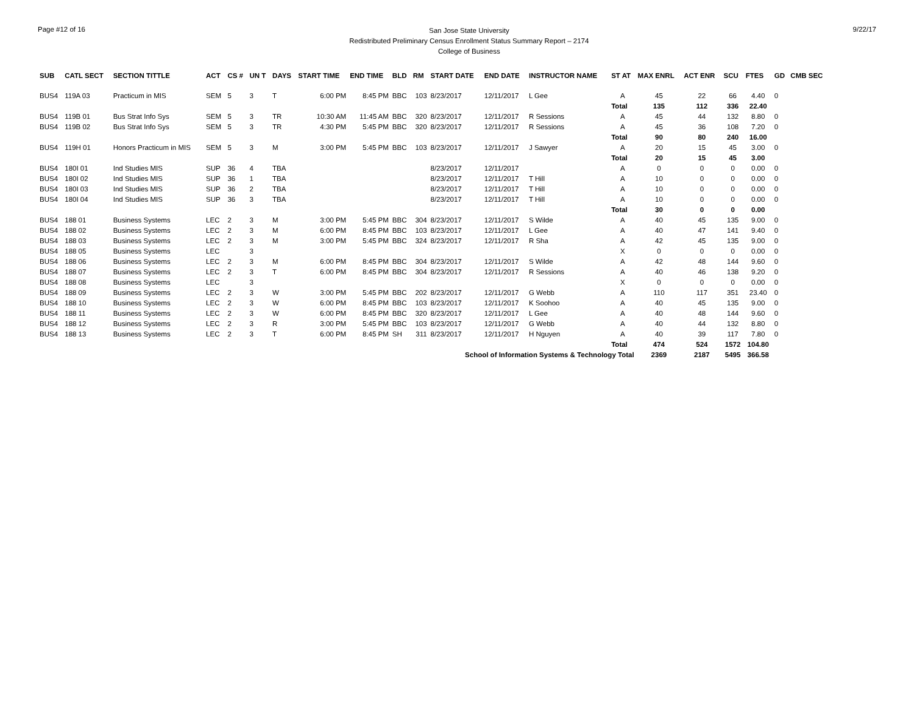Page #12 of 16
San Jose State University
Redistributed Preliminary Census Enrollment Status Summary Report – 2174
College of Business
9/22/17
| SUB | CATL SECT | SECTION TITTLE | ACT | CS # | UN T | DAYS | START TIME | END TIME | BLD | RM | START DATE | END DATE | INSTRUCTOR NAME | ST AT | MAX ENRL | ACT ENR | SCU | FTES | GD | CMB SEC |
| --- | --- | --- | --- | --- | --- | --- | --- | --- | --- | --- | --- | --- | --- | --- | --- | --- | --- | --- | --- | --- |
| BUS4 | 119A 03 | Practicum in MIS | SEM | 5 | 3 | T | 6:00 PM | 8:45 PM | BBC | 103 | 8/23/2017 | 12/11/2017 | L Gee | A | 45 | 22 | 66 | 4.40 | 0 | |
| | | | | | | | | | | | | | | Total | 135 | 112 | 336 | 22.40 | | |
| BUS4 | 119B 01 | Bus Strat Info Sys | SEM | 5 | 3 | TR | 10:30 AM | 11:45 AM | BBC | 320 | 8/23/2017 | 12/11/2017 | R Sessions | A | 45 | 44 | 132 | 8.80 | 0 | |
| BUS4 | 119B 02 | Bus Strat Info Sys | SEM | 5 | 3 | TR | 4:30 PM | 5:45 PM | BBC | 320 | 8/23/2017 | 12/11/2017 | R Sessions | A | 45 | 36 | 108 | 7.20 | 0 | |
| | | | | | | | | | | | | | | Total | 90 | 80 | 240 | 16.00 | | |
| BUS4 | 119H 01 | Honors Practicum in MIS | SEM | 5 | 3 | M | 3:00 PM | 5:45 PM | BBC | 103 | 8/23/2017 | 12/11/2017 | J Sawyer | A | 20 | 15 | 45 | 3.00 | 0 | |
| | | | | | | | | | | | | | | Total | 20 | 15 | 45 | 3.00 | | |
| BUS4 | 180I 01 | Ind Studies MIS | SUP | 36 | 4 | TBA | | | | | 8/23/2017 | 12/11/2017 | | A | 0 | 0 | 0 | 0.00 | 0 | |
| BUS4 | 180I 02 | Ind Studies MIS | SUP | 36 | 1 | TBA | | | | | 8/23/2017 | 12/11/2017 | T Hill | A | 10 | 0 | 0 | 0.00 | 0 | |
| BUS4 | 180I 03 | Ind Studies MIS | SUP | 36 | 2 | TBA | | | | | 8/23/2017 | 12/11/2017 | T Hill | A | 10 | 0 | 0 | 0.00 | 0 | |
| BUS4 | 180I 04 | Ind Studies MIS | SUP | 36 | 3 | TBA | | | | | 8/23/2017 | 12/11/2017 | T Hill | A | 10 | 0 | 0 | 0.00 | 0 | |
| | | | | | | | | | | | | | | Total | 30 | 0 | 0 | 0.00 | | |
| BUS4 | 188 01 | Business Systems | LEC | 2 | 3 | M | 3:00 PM | 5:45 PM | BBC | 304 | 8/23/2017 | 12/11/2017 | S Wilde | A | 40 | 45 | 135 | 9.00 | 0 | |
| BUS4 | 188 02 | Business Systems | LEC | 2 | 3 | M | 6:00 PM | 8:45 PM | BBC | 103 | 8/23/2017 | 12/11/2017 | L Gee | A | 40 | 47 | 141 | 9.40 | 0 | |
| BUS4 | 188 03 | Business Systems | LEC | 2 | 3 | M | 3:00 PM | 5:45 PM | BBC | 324 | 8/23/2017 | 12/11/2017 | R Sha | A | 42 | 45 | 135 | 9.00 | 0 | |
| BUS4 | 188 05 | Business Systems | LEC | | 3 | | | | | | | | | X | 0 | 0 | 0 | 0.00 | 0 | |
| BUS4 | 188 06 | Business Systems | LEC | 2 | 3 | M | 6:00 PM | 8:45 PM | BBC | 304 | 8/23/2017 | 12/11/2017 | S Wilde | A | 42 | 48 | 144 | 9.60 | 0 | |
| BUS4 | 188 07 | Business Systems | LEC | 2 | 3 | T | 6:00 PM | 8:45 PM | BBC | 304 | 8/23/2017 | 12/11/2017 | R Sessions | A | 40 | 46 | 138 | 9.20 | 0 | |
| BUS4 | 188 08 | Business Systems | LEC | | 3 | | | | | | | | | X | 0 | 0 | 0 | 0.00 | 0 | |
| BUS4 | 188 09 | Business Systems | LEC | 2 | 3 | W | 3:00 PM | 5:45 PM | BBC | 202 | 8/23/2017 | 12/11/2017 | G Webb | A | 110 | 117 | 351 | 23.40 | 0 | |
| BUS4 | 188 10 | Business Systems | LEC | 2 | 3 | W | 6:00 PM | 8:45 PM | BBC | 103 | 8/23/2017 | 12/11/2017 | K Soohoo | A | 40 | 45 | 135 | 9.00 | 0 | |
| BUS4 | 188 11 | Business Systems | LEC | 2 | 3 | W | 6:00 PM | 8:45 PM | BBC | 320 | 8/23/2017 | 12/11/2017 | L Gee | A | 40 | 48 | 144 | 9.60 | 0 | |
| BUS4 | 188 12 | Business Systems | LEC | 2 | 3 | R | 3:00 PM | 5:45 PM | BBC | 103 | 8/23/2017 | 12/11/2017 | G Webb | A | 40 | 44 | 132 | 8.80 | 0 | |
| BUS4 | 188 13 | Business Systems | LEC | 2 | 3 | T | 6:00 PM | 8:45 PM | SH | 311 | 8/23/2017 | 12/11/2017 | H Nguyen | A | 40 | 39 | 117 | 7.80 | 0 | |
| | | | | | | | | | | | | | | Total | 474 | 524 | 1572 | 104.80 | | |
| School of Information Systems & Technology Total | | | | | | | | | | | | | | | 2369 | 2187 | 5495 | 366.58 | | |